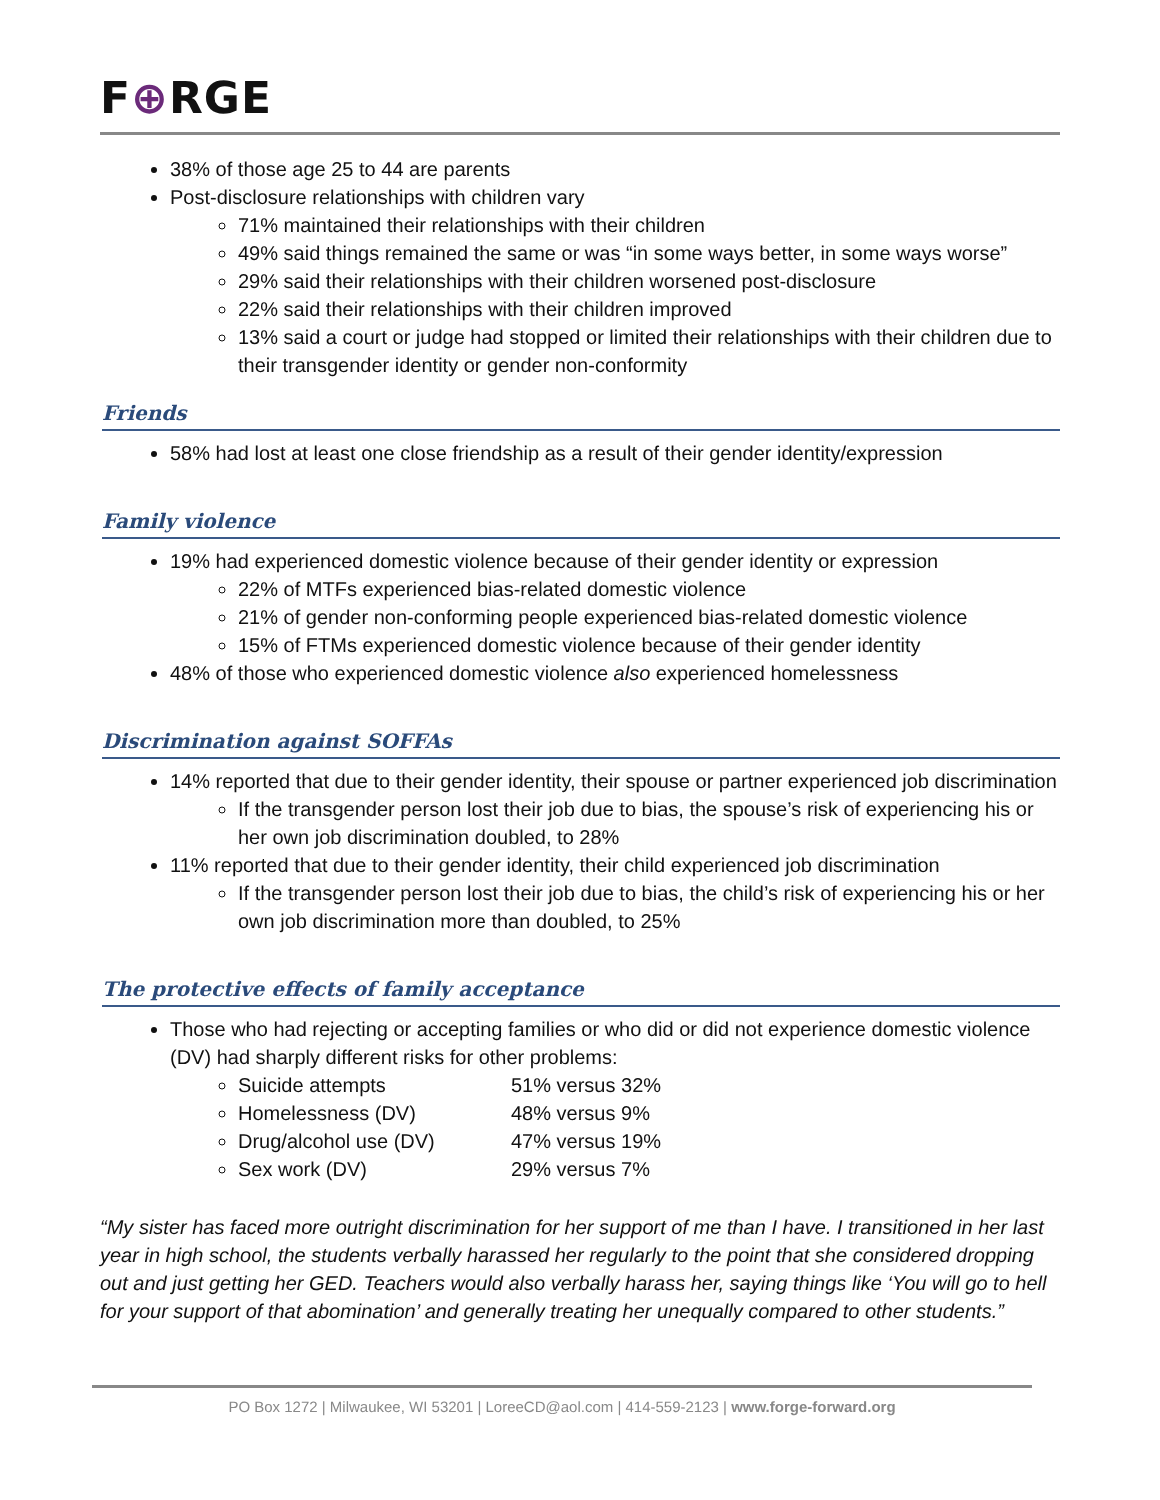F⊕RGE
38% of those age 25 to 44 are parents
Post-disclosure relationships with children vary
71% maintained their relationships with their children
49% said things remained the same or was “in some ways better, in some ways worse”
29% said their relationships with their children worsened post-disclosure
22% said their relationships with their children improved
13% said a court or judge had stopped or limited their relationships with their children due to their transgender identity or gender non-conformity
Friends
58% had lost at least one close friendship as a result of their gender identity/expression
Family violence
19% had experienced domestic violence because of their gender identity or expression
22% of MTFs experienced bias-related domestic violence
21% of gender non-conforming people experienced bias-related domestic violence
15% of FTMs experienced domestic violence because of their gender identity
48% of those who experienced domestic violence also experienced homelessness
Discrimination against SOFFAs
14% reported that due to their gender identity, their spouse or partner experienced job discrimination
If the transgender person lost their job due to bias, the spouse’s risk of experiencing his or her own job discrimination doubled, to 28%
11% reported that due to their gender identity, their child experienced job discrimination
If the transgender person lost their job due to bias, the child’s risk of experiencing his or her own job discrimination more than doubled, to 25%
The protective effects of family acceptance
Those who had rejecting or accepting families or who did or did not experience domestic violence (DV) had sharply different risks for other problems:
Suicide attempts 51% versus 32%
Homelessness (DV) 48% versus 9%
Drug/alcohol use (DV) 47% versus 19%
Sex work (DV) 29% versus 7%
“My sister has faced more outright discrimination for her support of me than I have. I transitioned in her last year in high school, the students verbally harassed her regularly to the point that she considered dropping out and just getting her GED. Teachers would also verbally harass her, saying things like ‘You will go to hell for your support of that abomination’ and generally treating her unequally compared to other students.”
PO Box 1272 | Milwaukee, WI 53201 | LoreeCD@aol.com | 414-559-2123 | www.forge-forward.org